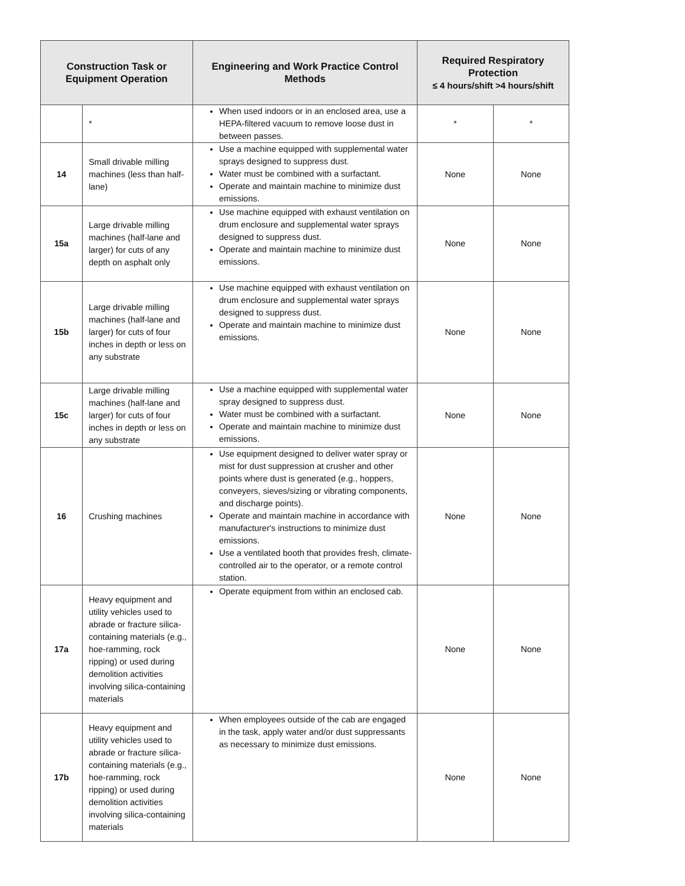| Construction Task or Equipment Operation | | Engineering and Work Practice Control Methods | Required Respiratory Protection ≤ 4 hours/shift >4 hours/shift | |
| --- | --- | --- | --- | --- |
| | * | When used indoors or in an enclosed area, use a HEPA-filtered vacuum to remove loose dust in between passes. | * | * |
| 14 | Small drivable milling machines (less than half-lane) | Use a machine equipped with supplemental water sprays designed to suppress dust. Water must be combined with a surfactant. Operate and maintain machine to minimize dust emissions. | None | None |
| 15a | Large drivable milling machines (half-lane and larger) for cuts of any depth on asphalt only | Use machine equipped with exhaust ventilation on drum enclosure and supplemental water sprays designed to suppress dust. Operate and maintain machine to minimize dust emissions. | None | None |
| 15b | Large drivable milling machines (half-lane and larger) for cuts of four inches in depth or less on any substrate | Use machine equipped with exhaust ventilation on drum enclosure and supplemental water sprays designed to suppress dust. Operate and maintain machine to minimize dust emissions. | None | None |
| 15c | Large drivable milling machines (half-lane and larger) for cuts of four inches in depth or less on any substrate | Use a machine equipped with supplemental water spray designed to suppress dust. Water must be combined with a surfactant. Operate and maintain machine to minimize dust emissions. | None | None |
| 16 | Crushing machines | Use equipment designed to deliver water spray or mist for dust suppression at crusher and other points where dust is generated (e.g., hoppers, conveyers, sieves/sizing or vibrating components, and discharge points). Operate and maintain machine in accordance with manufacturer's instructions to minimize dust emissions. Use a ventilated booth that provides fresh, climate-controlled air to the operator, or a remote control station. | None | None |
| 17a | Heavy equipment and utility vehicles used to abrade or fracture silica-containing materials (e.g., hoe-ramming, rock ripping) or used during demolition activities involving silica-containing materials | Operate equipment from within an enclosed cab. | None | None |
| 17b | Heavy equipment and utility vehicles used to abrade or fracture silica-containing materials (e.g., hoe-ramming, rock ripping) or used during demolition activities involving silica-containing materials | When employees outside of the cab are engaged in the task, apply water and/or dust suppressants as necessary to minimize dust emissions. | None | None |